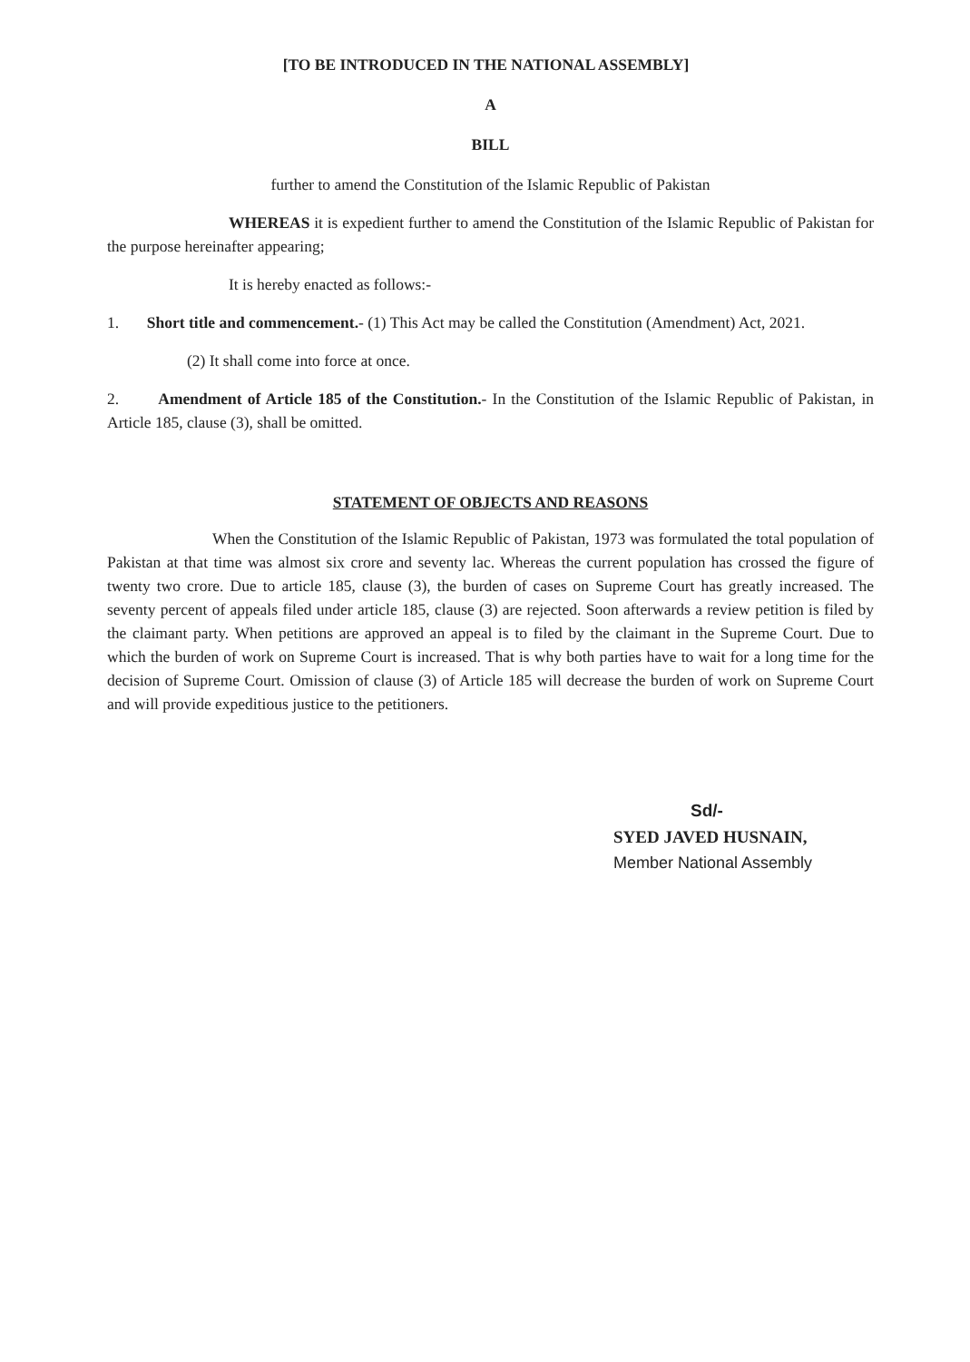[TO BE INTRODUCED IN THE NATIONAL ASSEMBLY]
A
BILL
further to amend the Constitution of the Islamic Republic of Pakistan
WHEREAS it is expedient further to amend the Constitution of the Islamic Republic of Pakistan for the purpose hereinafter appearing;
It is hereby enacted as follows:-
1. Short title and commencement.- (1) This Act may be called the Constitution (Amendment) Act, 2021.
(2) It shall come into force at once.
2. Amendment of Article 185 of the Constitution.- In the Constitution of the Islamic Republic of Pakistan, in Article 185, clause (3), shall be omitted.
STATEMENT OF OBJECTS AND REASONS
When the Constitution of the Islamic Republic of Pakistan, 1973 was formulated the total population of Pakistan at that time was almost six crore and seventy lac. Whereas the current population has crossed the figure of twenty two crore. Due to article 185, clause (3), the burden of cases on Supreme Court has greatly increased. The seventy percent of appeals filed under article 185, clause (3) are rejected. Soon afterwards a review petition is filed by the claimant party. When petitions are approved an appeal is to filed by the claimant in the Supreme Court. Due to which the burden of work on Supreme Court is increased. That is why both parties have to wait for a long time for the decision of Supreme Court. Omission of clause (3) of Article 185 will decrease the burden of work on Supreme Court and will provide expeditious justice to the petitioners.
Sd/-
SYED JAVED HUSNAIN,
Member National Assembly